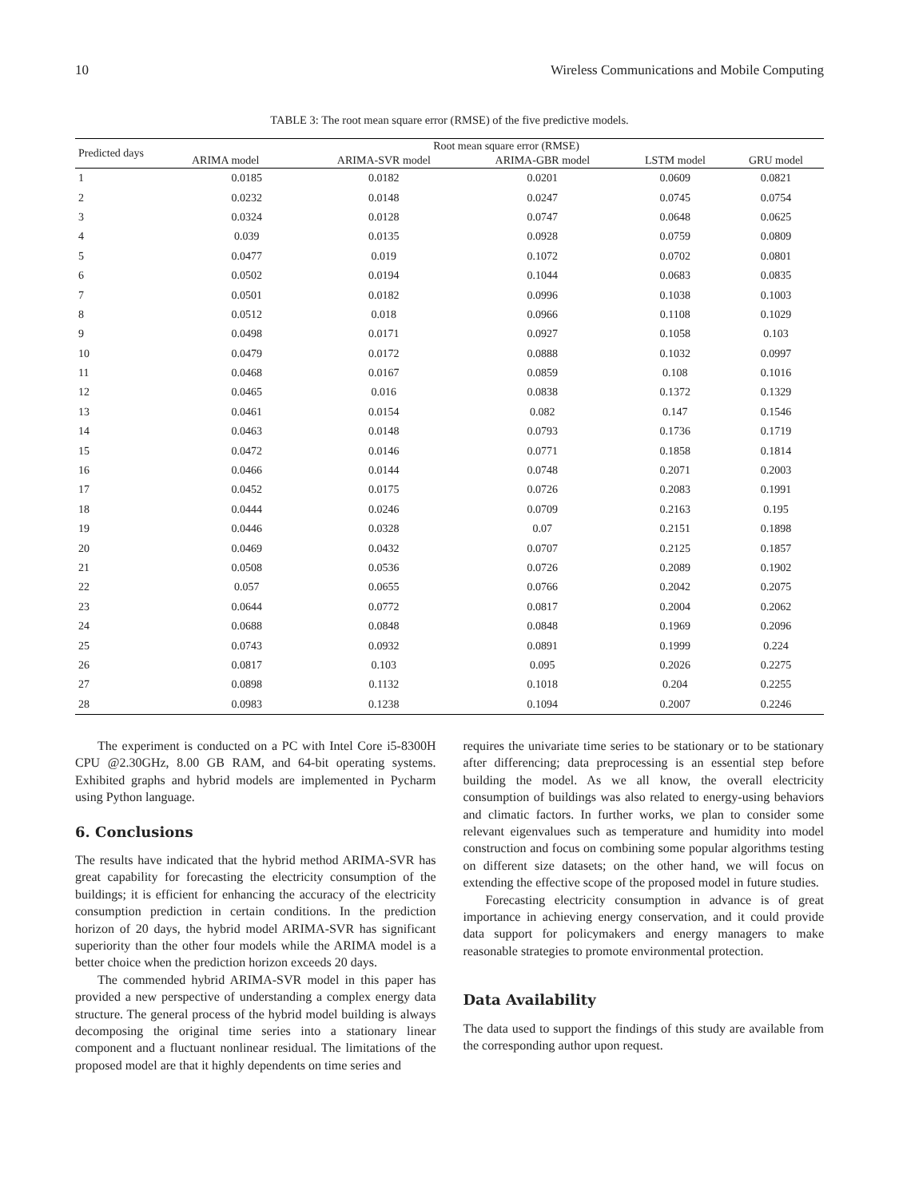10 Wireless Communications and Mobile Computing
TABLE 3: The root mean square error (RMSE) of the five predictive models.
| Predicted days | Root mean square error (RMSE) | | | | |
| --- | --- | --- | --- | --- | --- |
| | ARIMA model | ARIMA-SVR model | ARIMA-GBR model | LSTM model | GRU model |
| 1 | 0.0185 | 0.0182 | 0.0201 | 0.0609 | 0.0821 |
| 2 | 0.0232 | 0.0148 | 0.0247 | 0.0745 | 0.0754 |
| 3 | 0.0324 | 0.0128 | 0.0747 | 0.0648 | 0.0625 |
| 4 | 0.039 | 0.0135 | 0.0928 | 0.0759 | 0.0809 |
| 5 | 0.0477 | 0.019 | 0.1072 | 0.0702 | 0.0801 |
| 6 | 0.0502 | 0.0194 | 0.1044 | 0.0683 | 0.0835 |
| 7 | 0.0501 | 0.0182 | 0.0996 | 0.1038 | 0.1003 |
| 8 | 0.0512 | 0.018 | 0.0966 | 0.1108 | 0.1029 |
| 9 | 0.0498 | 0.0171 | 0.0927 | 0.1058 | 0.103 |
| 10 | 0.0479 | 0.0172 | 0.0888 | 0.1032 | 0.0997 |
| 11 | 0.0468 | 0.0167 | 0.0859 | 0.108 | 0.1016 |
| 12 | 0.0465 | 0.016 | 0.0838 | 0.1372 | 0.1329 |
| 13 | 0.0461 | 0.0154 | 0.082 | 0.147 | 0.1546 |
| 14 | 0.0463 | 0.0148 | 0.0793 | 0.1736 | 0.1719 |
| 15 | 0.0472 | 0.0146 | 0.0771 | 0.1858 | 0.1814 |
| 16 | 0.0466 | 0.0144 | 0.0748 | 0.2071 | 0.2003 |
| 17 | 0.0452 | 0.0175 | 0.0726 | 0.2083 | 0.1991 |
| 18 | 0.0444 | 0.0246 | 0.0709 | 0.2163 | 0.195 |
| 19 | 0.0446 | 0.0328 | 0.07 | 0.2151 | 0.1898 |
| 20 | 0.0469 | 0.0432 | 0.0707 | 0.2125 | 0.1857 |
| 21 | 0.0508 | 0.0536 | 0.0726 | 0.2089 | 0.1902 |
| 22 | 0.057 | 0.0655 | 0.0766 | 0.2042 | 0.2075 |
| 23 | 0.0644 | 0.0772 | 0.0817 | 0.2004 | 0.2062 |
| 24 | 0.0688 | 0.0848 | 0.0848 | 0.1969 | 0.2096 |
| 25 | 0.0743 | 0.0932 | 0.0891 | 0.1999 | 0.224 |
| 26 | 0.0817 | 0.103 | 0.095 | 0.2026 | 0.2275 |
| 27 | 0.0898 | 0.1132 | 0.1018 | 0.204 | 0.2255 |
| 28 | 0.0983 | 0.1238 | 0.1094 | 0.2007 | 0.2246 |
The experiment is conducted on a PC with Intel Core i5-8300H CPU @2.30GHz, 8.00 GB RAM, and 64-bit operating systems. Exhibited graphs and hybrid models are implemented in Pycharm using Python language.
6. Conclusions
The results have indicated that the hybrid method ARIMA-SVR has great capability for forecasting the electricity consumption of the buildings; it is efficient for enhancing the accuracy of the electricity consumption prediction in certain conditions. In the prediction horizon of 20 days, the hybrid model ARIMA-SVR has significant superiority than the other four models while the ARIMA model is a better choice when the prediction horizon exceeds 20 days.
The commended hybrid ARIMA-SVR model in this paper has provided a new perspective of understanding a complex energy data structure. The general process of the hybrid model building is always decomposing the original time series into a stationary linear component and a fluctuant nonlinear residual. The limitations of the proposed model are that it highly dependents on time series and
requires the univariate time series to be stationary or to be stationary after differencing; data preprocessing is an essential step before building the model. As we all know, the overall electricity consumption of buildings was also related to energy-using behaviors and climatic factors. In further works, we plan to consider some relevant eigenvalues such as temperature and humidity into model construction and focus on combining some popular algorithms testing on different size datasets; on the other hand, we will focus on extending the effective scope of the proposed model in future studies.
Forecasting electricity consumption in advance is of great importance in achieving energy conservation, and it could provide data support for policymakers and energy managers to make reasonable strategies to promote environmental protection.
Data Availability
The data used to support the findings of this study are available from the corresponding author upon request.